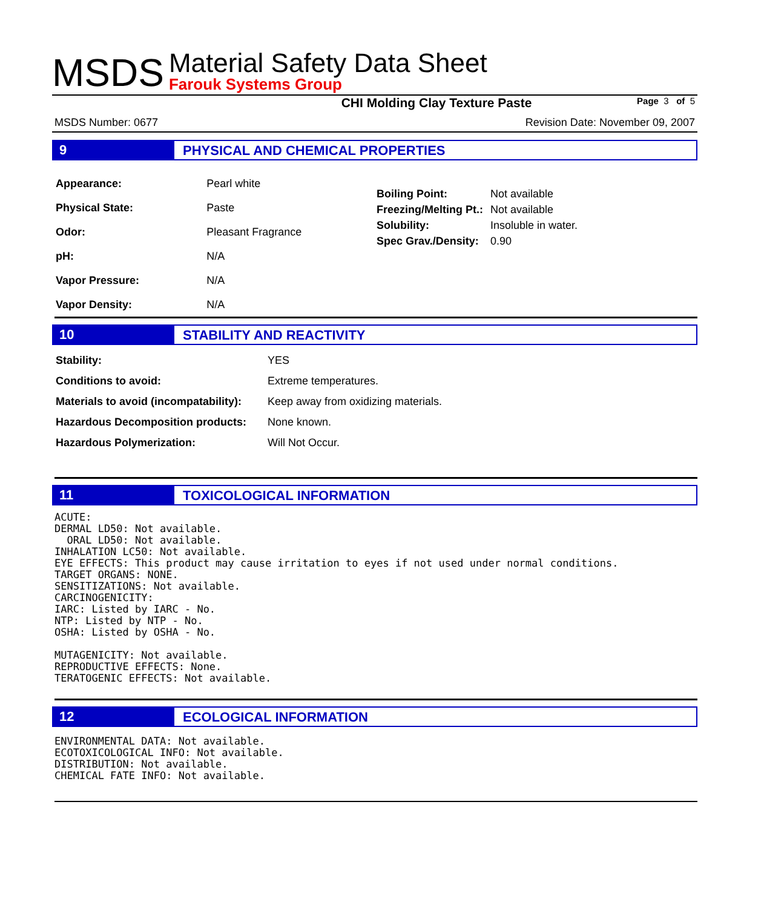MSDS
Material Safety Data Sheet
Farouk Systems Group
CHI Molding Clay Texture Paste Page 3 of 5
MSDS Number: 0677 Revision Date: November 09, 2007
9 PHYSICAL AND CHEMICAL PROPERTIES
| Appearance: | Pearl white |
| Physical State: | Paste |
| Odor: | Pleasant Fragrance |
| pH: | N/A |
| Vapor Pressure: | N/A |
| Vapor Density: | N/A |
| Boiling Point: | Not available |
| Freezing/Melting Pt.: | Not available |
| Solubility: | Insoluble in water. |
| Spec Grav./Density: | 0.90 |
10 STABILITY AND REACTIVITY
| Stability: | YES |
| Conditions to avoid: | Extreme temperatures. |
| Materials to avoid (incompatability): | Keep away from oxidizing materials. |
| Hazardous Decomposition products: | None known. |
| Hazardous Polymerization: | Will Not Occur. |
11 TOXICOLOGICAL INFORMATION
ACUTE:
DERMAL LD50: Not available.
  ORAL LD50: Not available.
INHALATION LC50: Not available.
EYE EFFECTS: This product may cause irritation to eyes if not used under normal conditions.
TARGET ORGANS: NONE.
SENSITIZATIONS: Not available.
CARCINOGENICITY:
IARC: Listed by IARC - No.
NTP: Listed by NTP - No.
OSHA: Listed by OSHA - No.

MUTAGENICITY: Not available.
REPRODUCTIVE EFFECTS: None.
TERATOGENIC EFFECTS: Not available.
12 ECOLOGICAL INFORMATION
ENVIRONMENTAL DATA: Not available.
ECOTOXICOLOGICAL INFO: Not available.
DISTRIBUTION: Not available.
CHEMICAL FATE INFO: Not available.